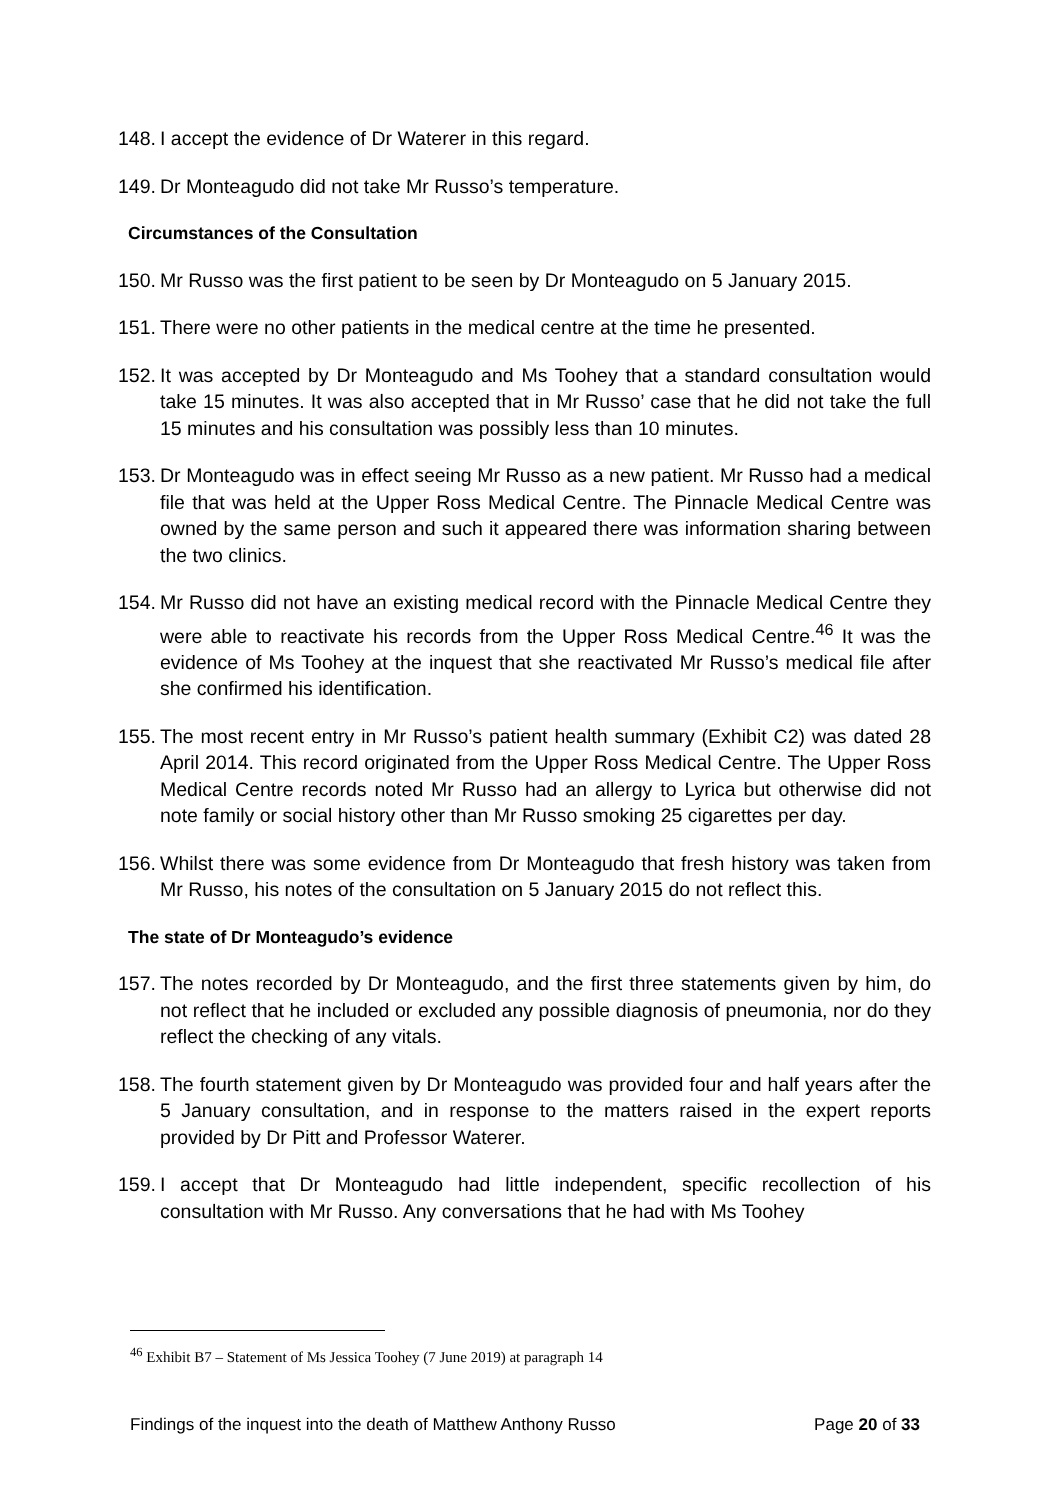148. I accept the evidence of Dr Waterer in this regard.
149. Dr Monteagudo did not take Mr Russo’s temperature.
Circumstances of the Consultation
150. Mr Russo was the first patient to be seen by Dr Monteagudo on 5 January 2015.
151. There were no other patients in the medical centre at the time he presented.
152. It was accepted by Dr Monteagudo and Ms Toohey that a standard consultation would take 15 minutes. It was also accepted that in Mr Russo’ case that he did not take the full 15 minutes and his consultation was possibly less than 10 minutes.
153. Dr Monteagudo was in effect seeing Mr Russo as a new patient. Mr Russo had a medical file that was held at the Upper Ross Medical Centre. The Pinnacle Medical Centre was owned by the same person and such it appeared there was information sharing between the two clinics.
154. Mr Russo did not have an existing medical record with the Pinnacle Medical Centre they were able to reactivate his records from the Upper Ross Medical Centre.<sup>46</sup> It was the evidence of Ms Toohey at the inquest that she reactivated Mr Russo’s medical file after she confirmed his identification.
155. The most recent entry in Mr Russo’s patient health summary (Exhibit C2) was dated 28 April 2014. This record originated from the Upper Ross Medical Centre. The Upper Ross Medical Centre records noted Mr Russo had an allergy to Lyrica but otherwise did not note family or social history other than Mr Russo smoking 25 cigarettes per day.
156. Whilst there was some evidence from Dr Monteagudo that fresh history was taken from Mr Russo, his notes of the consultation on 5 January 2015 do not reflect this.
The state of Dr Monteagudo’s evidence
157. The notes recorded by Dr Monteagudo, and the first three statements given by him, do not reflect that he included or excluded any possible diagnosis of pneumonia, nor do they reflect the checking of any vitals.
158. The fourth statement given by Dr Monteagudo was provided four and half years after the 5 January consultation, and in response to the matters raised in the expert reports provided by Dr Pitt and Professor Waterer.
159. I accept that Dr Monteagudo had little independent, specific recollection of his consultation with Mr Russo. Any conversations that he had with Ms Toohey
<sup>46</sup> Exhibit B7 – Statement of Ms Jessica Toohey (7 June 2019) at paragraph 14
Findings of the inquest into the death of Matthew Anthony Russo Page 20 of 33